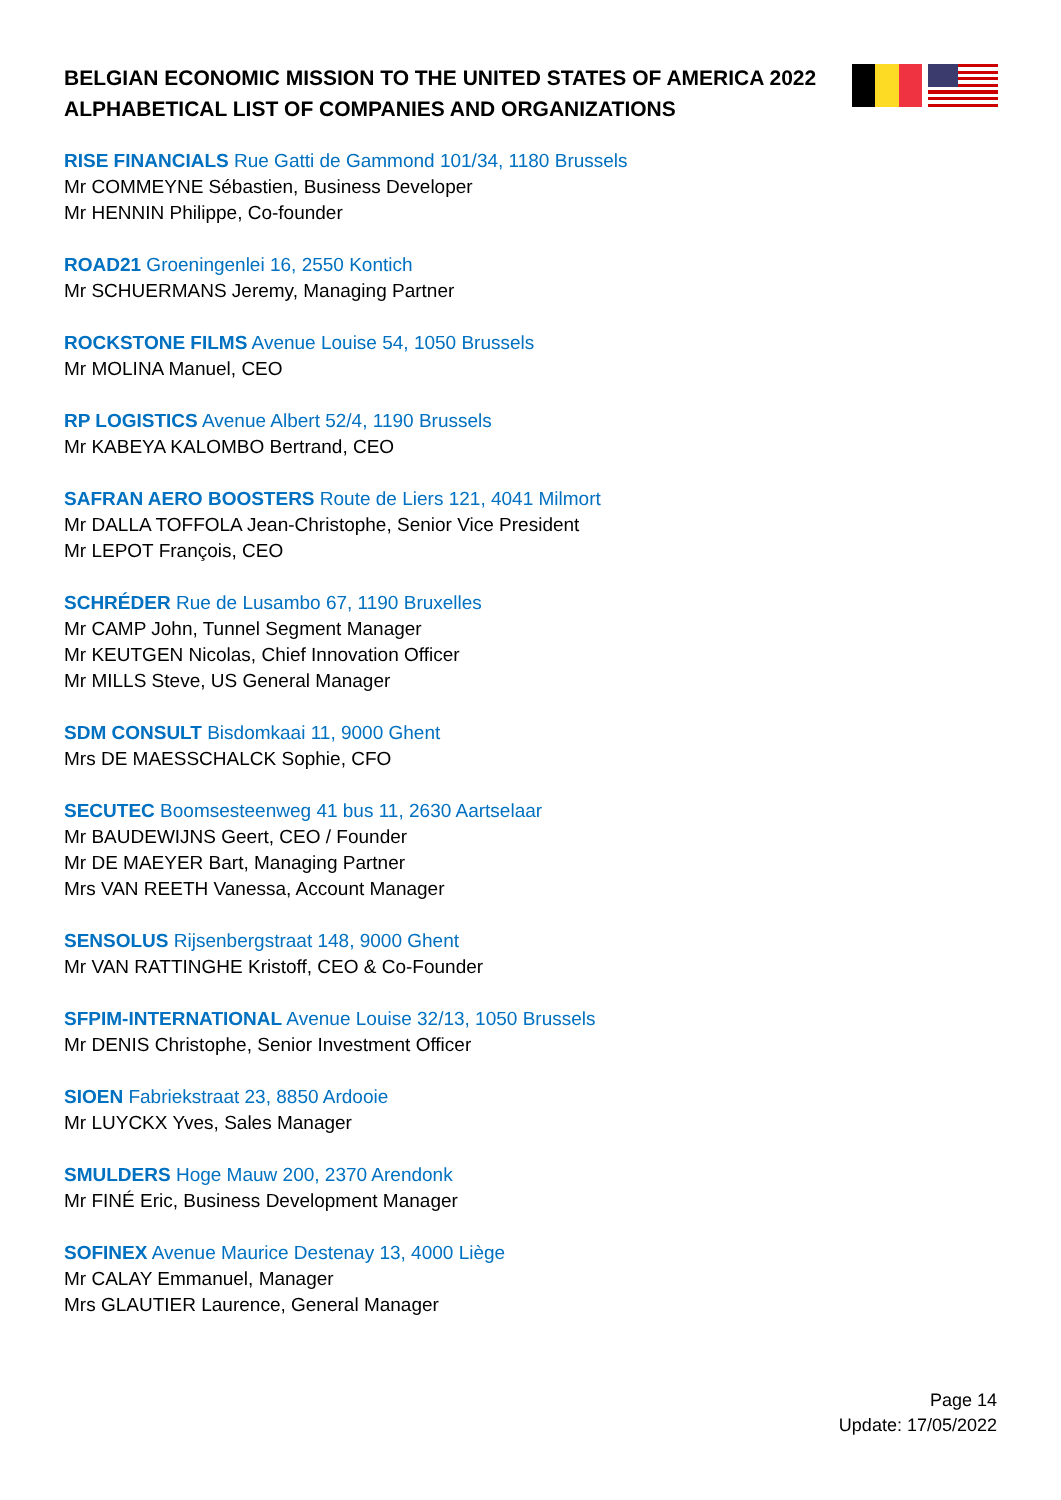BELGIAN ECONOMIC MISSION TO THE UNITED STATES OF AMERICA 2022
ALPHABETICAL LIST OF COMPANIES AND ORGANIZATIONS
RISE FINANCIALS Rue Gatti de Gammond 101/34, 1180 Brussels
Mr COMMEYNE Sébastien, Business Developer
Mr HENNIN Philippe, Co-founder
ROAD21 Groeningenlei 16, 2550 Kontich
Mr SCHUERMANS Jeremy, Managing Partner
ROCKSTONE FILMS Avenue Louise 54, 1050 Brussels
Mr MOLINA Manuel, CEO
RP LOGISTICS Avenue Albert 52/4, 1190 Brussels
Mr KABEYA KALOMBO Bertrand, CEO
SAFRAN AERO BOOSTERS Route de Liers 121, 4041 Milmort
Mr DALLA TOFFOLA Jean-Christophe, Senior Vice President
Mr LEPOT François, CEO
SCHRÉDER Rue de Lusambo 67, 1190 Bruxelles
Mr CAMP John, Tunnel Segment Manager
Mr KEUTGEN Nicolas, Chief Innovation Officer
Mr MILLS Steve, US General Manager
SDM CONSULT Bisdomkaai 11, 9000 Ghent
Mrs DE MAESSCHALCK Sophie, CFO
SECUTEC Boomsesteenweg 41 bus 11, 2630 Aartselaar
Mr BAUDEWIJNS Geert, CEO / Founder
Mr DE MAEYER Bart, Managing Partner
Mrs VAN REETH Vanessa, Account Manager
SENSOLUS Rijsenbergstraat 148, 9000 Ghent
Mr VAN RATTINGHE Kristoff, CEO & Co-Founder
SFPIM-INTERNATIONAL Avenue Louise 32/13, 1050 Brussels
Mr DENIS Christophe, Senior Investment Officer
SIOEN Fabriekstraat 23, 8850 Ardooie
Mr LUYCKX Yves, Sales Manager
SMULDERS Hoge Mauw 200, 2370 Arendonk
Mr FINÉ Eric, Business Development Manager
SOFINEX Avenue Maurice Destenay 13, 4000 Liège
Mr CALAY Emmanuel, Manager
Mrs GLAUTIER Laurence, General Manager
Page 14
Update: 17/05/2022